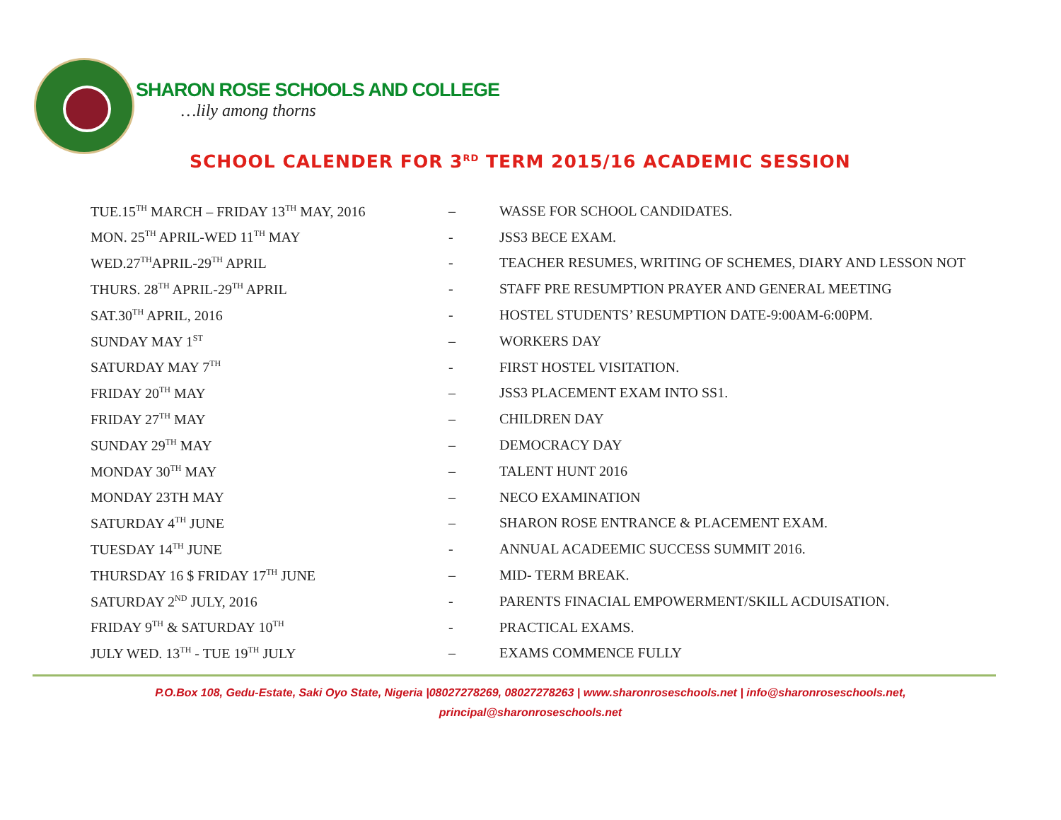SHARON ROSE SCHOOLS AND COLLEGE
…lily among thorns
SCHOOL CALENDER FOR 3<sup>RD</sup> TERM 2015/16 ACADEMIC SESSION
| TUE.15<sup>TH</sup> MARCH – FRIDAY 13<sup>TH</sup> MAY, 2016 | – | WASSE FOR SCHOOL CANDIDATES. |
| MON. 25<sup>TH</sup> APRIL-WED 11<sup>TH</sup> MAY | - | JSS3 BECE EXAM. |
| WED.27<sup>TH</sup>APRIL-29<sup>TH</sup> APRIL | - | TEACHER RESUMES, WRITING OF SCHEMES, DIARY AND LESSON NOT |
| THURS. 28<sup>TH</sup> APRIL-29<sup>TH</sup> APRIL | - | STAFF PRE RESUMPTION PRAYER AND GENERAL MEETING |
| SAT.30<sup>TH</sup> APRIL, 2016 | - | HOSTEL STUDENTS’ RESUMPTION DATE-9:00AM-6:00PM. |
| SUNDAY MAY 1<sup>ST</sup> | – | WORKERS DAY |
| SATURDAY MAY 7<sup>TH</sup> | - | FIRST HOSTEL VISITATION. |
| FRIDAY 20<sup>TH</sup> MAY | – | JSS3 PLACEMENT EXAM INTO SS1. |
| FRIDAY 27<sup>TH</sup> MAY | – | CHILDREN DAY |
| SUNDAY 29<sup>TH</sup> MAY | – | DEMOCRACY DAY |
| MONDAY 30<sup>TH</sup> MAY | – | TALENT HUNT 2016 |
| MONDAY 23TH MAY | – | NECO EXAMINATION |
| SATURDAY 4<sup>TH</sup> JUNE | – | SHARON ROSE ENTRANCE & PLACEMENT EXAM. |
| TUESDAY 14<sup>TH</sup> JUNE | - | ANNUAL ACADEEMIC SUCCESS SUMMIT 2016. |
| THURSDAY 16 $ FRIDAY 17<sup>TH</sup> JUNE | – | MID- TERM BREAK. |
| SATURDAY 2<sup>ND</sup> JULY, 2016 | - | PARENTS FINACIAL EMPOWERMENT/SKILL ACDUISATION. |
| FRIDAY 9<sup>TH</sup> & SATURDAY 10<sup>TH</sup> | - | PRACTICAL EXAMS. |
| JULY WED. 13<sup>TH</sup> - TUE 19<sup>TH</sup> JULY | – | EXAMS COMMENCE FULLY |
P.O.Box 108, Gedu-Estate, Saki Oyo State, Nigeria |08027278269, 08027278263 | www.sharonroseschools.net | info@sharonroseschools.net,
principal@sharonroseschools.net